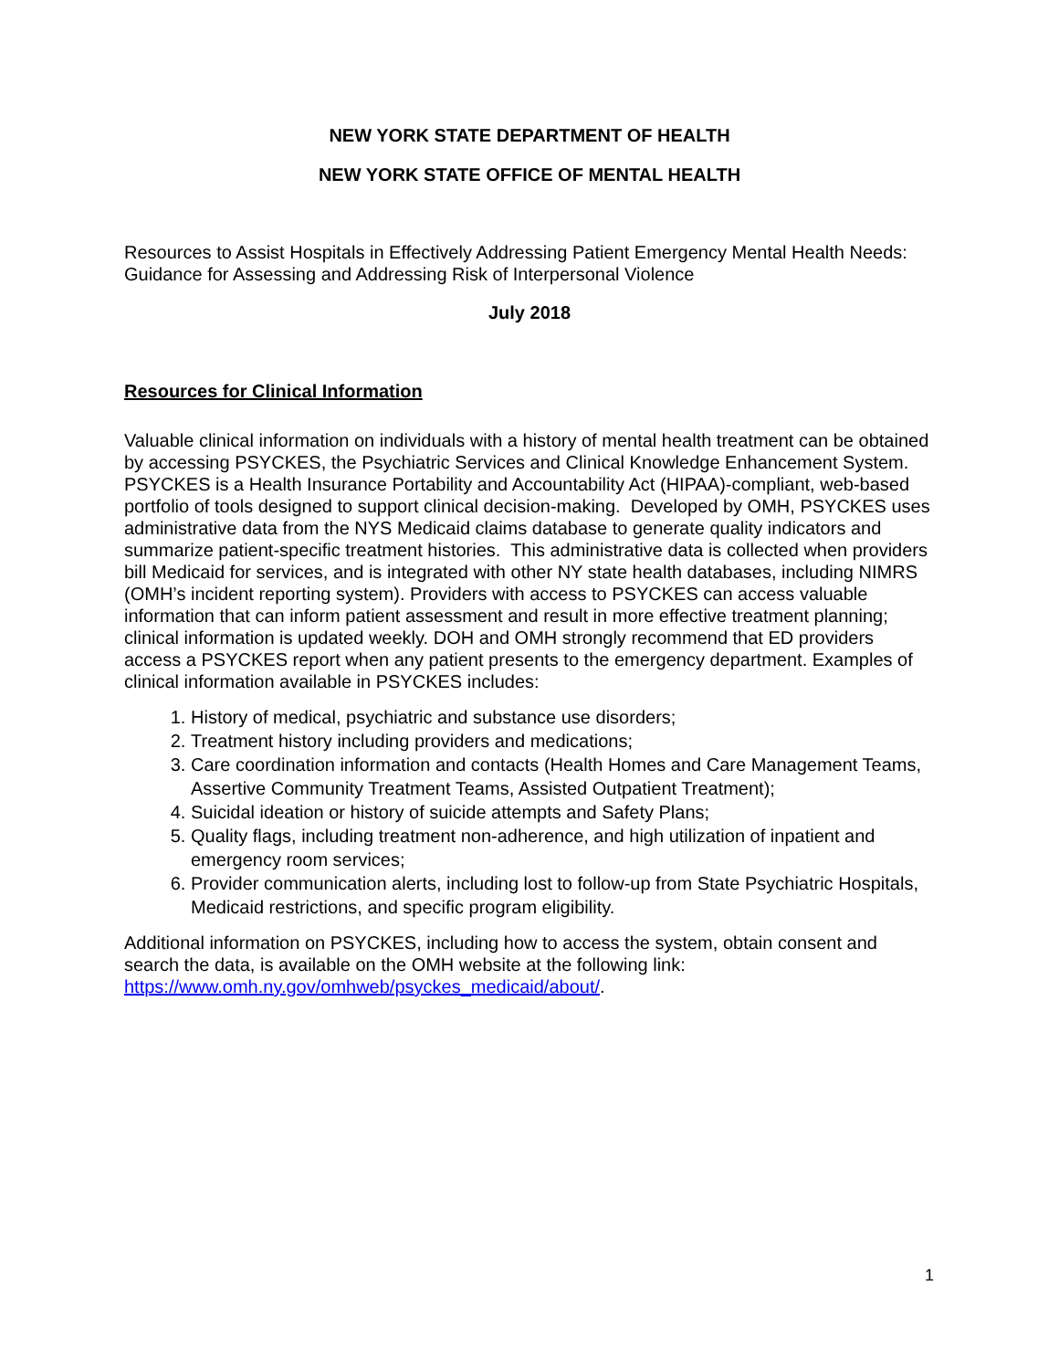NEW YORK STATE DEPARTMENT OF HEALTH
NEW YORK STATE OFFICE OF MENTAL HEALTH
Resources to Assist Hospitals in Effectively Addressing Patient Emergency Mental Health Needs: Guidance for Assessing and Addressing Risk of Interpersonal Violence
July 2018
Resources for Clinical Information
Valuable clinical information on individuals with a history of mental health treatment can be obtained by accessing PSYCKES, the Psychiatric Services and Clinical Knowledge Enhancement System. PSYCKES is a Health Insurance Portability and Accountability Act (HIPAA)-compliant, web-based portfolio of tools designed to support clinical decision-making. Developed by OMH, PSYCKES uses administrative data from the NYS Medicaid claims database to generate quality indicators and summarize patient-specific treatment histories. This administrative data is collected when providers bill Medicaid for services, and is integrated with other NY state health databases, including NIMRS (OMH’s incident reporting system). Providers with access to PSYCKES can access valuable information that can inform patient assessment and result in more effective treatment planning; clinical information is updated weekly. DOH and OMH strongly recommend that ED providers access a PSYCKES report when any patient presents to the emergency department. Examples of clinical information available in PSYCKES includes:
1. History of medical, psychiatric and substance use disorders;
2. Treatment history including providers and medications;
3. Care coordination information and contacts (Health Homes and Care Management Teams, Assertive Community Treatment Teams, Assisted Outpatient Treatment);
4. Suicidal ideation or history of suicide attempts and Safety Plans;
5. Quality flags, including treatment non-adherence, and high utilization of inpatient and emergency room services;
6. Provider communication alerts, including lost to follow-up from State Psychiatric Hospitals, Medicaid restrictions, and specific program eligibility.
Additional information on PSYCKES, including how to access the system, obtain consent and search the data, is available on the OMH website at the following link: https://www.omh.ny.gov/omhweb/psyckes_medicaid/about/.
1